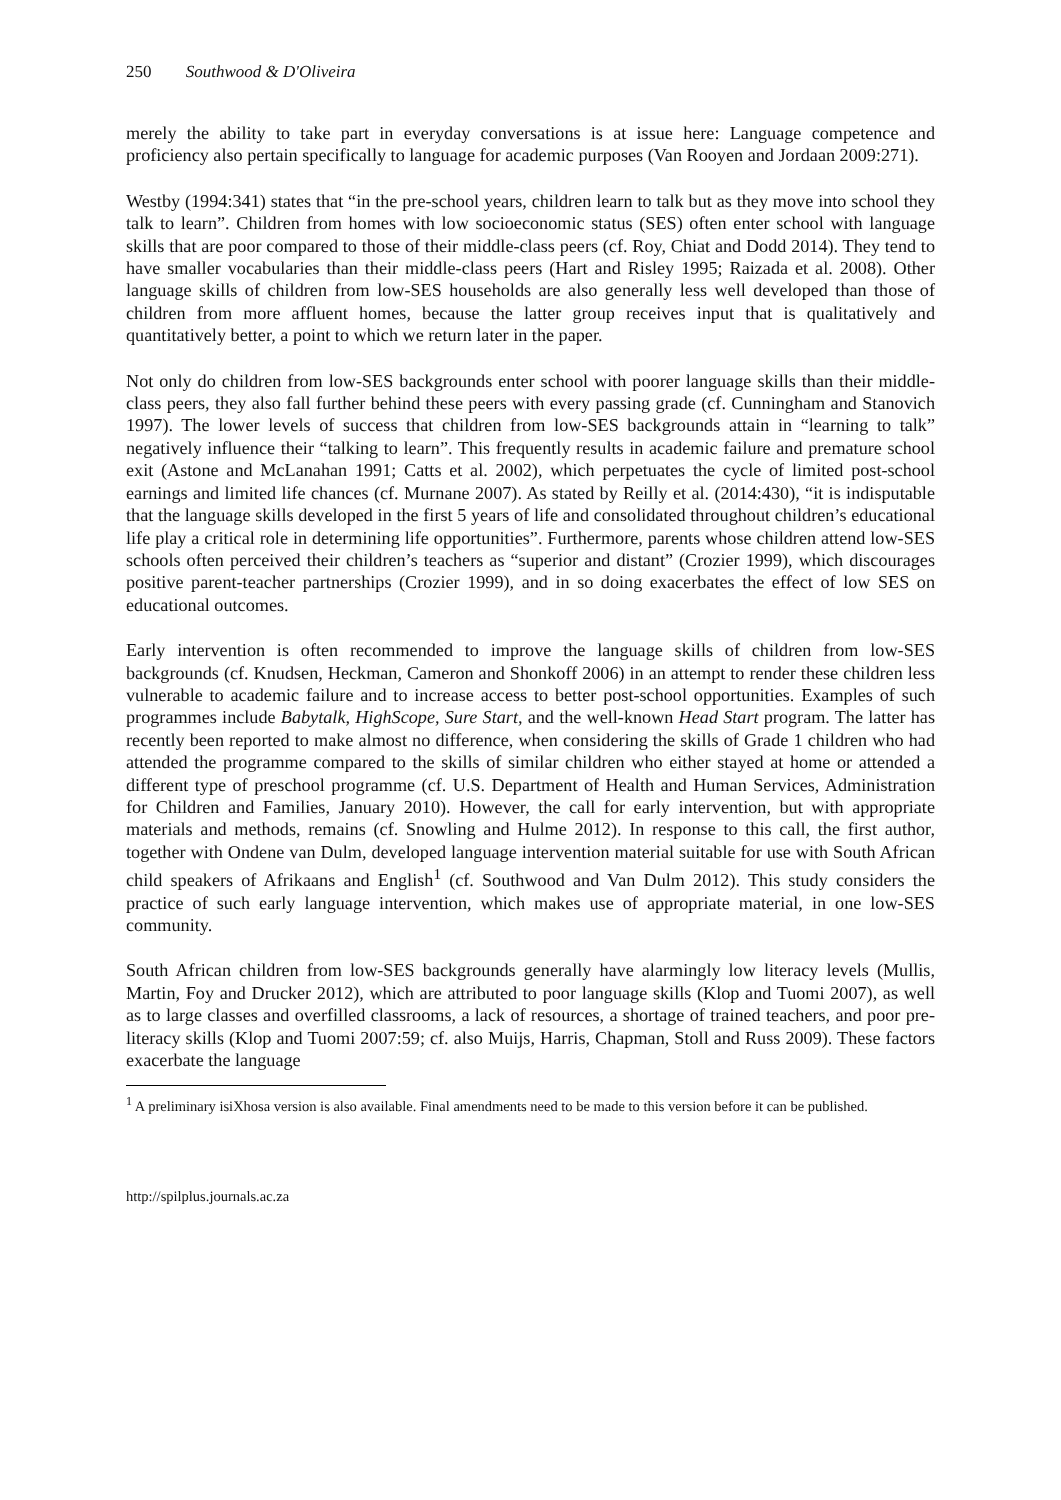250 Southwood & D'Oliveira
merely the ability to take part in everyday conversations is at issue here: Language competence and proficiency also pertain specifically to language for academic purposes (Van Rooyen and Jordaan 2009:271).
Westby (1994:341) states that “in the pre-school years, children learn to talk but as they move into school they talk to learn”. Children from homes with low socioeconomic status (SES) often enter school with language skills that are poor compared to those of their middle-class peers (cf. Roy, Chiat and Dodd 2014). They tend to have smaller vocabularies than their middle-class peers (Hart and Risley 1995; Raizada et al. 2008). Other language skills of children from low-SES households are also generally less well developed than those of children from more affluent homes, because the latter group receives input that is qualitatively and quantitatively better, a point to which we return later in the paper.
Not only do children from low-SES backgrounds enter school with poorer language skills than their middle-class peers, they also fall further behind these peers with every passing grade (cf. Cunningham and Stanovich 1997). The lower levels of success that children from low-SES backgrounds attain in “learning to talk” negatively influence their “talking to learn”. This frequently results in academic failure and premature school exit (Astone and McLanahan 1991; Catts et al. 2002), which perpetuates the cycle of limited post-school earnings and limited life chances (cf. Murnane 2007). As stated by Reilly et al. (2014:430), “it is indisputable that the language skills developed in the first 5 years of life and consolidated throughout children’s educational life play a critical role in determining life opportunities”. Furthermore, parents whose children attend low-SES schools often perceived their children’s teachers as “superior and distant” (Crozier 1999), which discourages positive parent-teacher partnerships (Crozier 1999), and in so doing exacerbates the effect of low SES on educational outcomes.
Early intervention is often recommended to improve the language skills of children from low-SES backgrounds (cf. Knudsen, Heckman, Cameron and Shonkoff 2006) in an attempt to render these children less vulnerable to academic failure and to increase access to better post-school opportunities. Examples of such programmes include Babytalk, HighScope, Sure Start, and the well-known Head Start program. The latter has recently been reported to make almost no difference, when considering the skills of Grade 1 children who had attended the programme compared to the skills of similar children who either stayed at home or attended a different type of preschool programme (cf. U.S. Department of Health and Human Services, Administration for Children and Families, January 2010). However, the call for early intervention, but with appropriate materials and methods, remains (cf. Snowling and Hulme 2012). In response to this call, the first author, together with Ondene van Dulm, developed language intervention material suitable for use with South African child speakers of Afrikaans and English<sup>1</sup> (cf. Southwood and Van Dulm 2012). This study considers the practice of such early language intervention, which makes use of appropriate material, in one low-SES community.
South African children from low-SES backgrounds generally have alarmingly low literacy levels (Mullis, Martin, Foy and Drucker 2012), which are attributed to poor language skills (Klop and Tuomi 2007), as well as to large classes and overfilled classrooms, a lack of resources, a shortage of trained teachers, and poor pre-literacy skills (Klop and Tuomi 2007:59; cf. also Muijs, Harris, Chapman, Stoll and Russ 2009). These factors exacerbate the language
<sup>1</sup> A preliminary isiXhosa version is also available. Final amendments need to be made to this version before it can be published.
http://spilplus.journals.ac.za